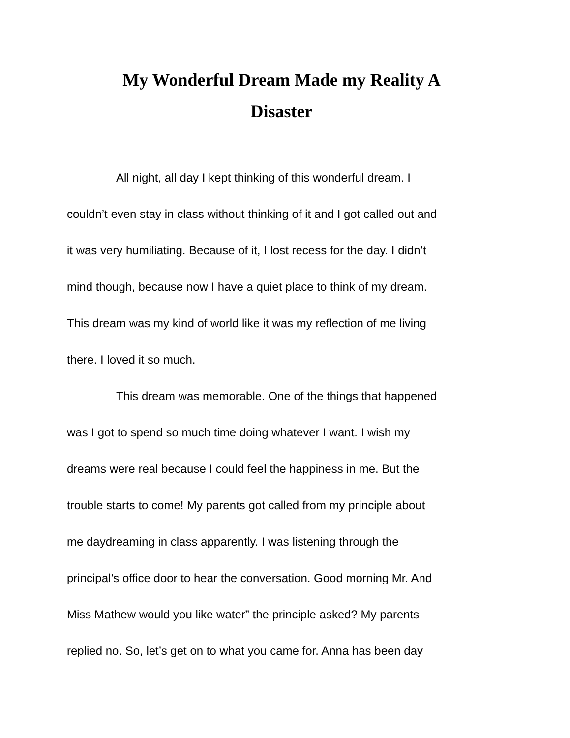My Wonderful Dream Made my Reality A
Disaster
All night, all day I kept thinking of this wonderful dream. I
couldn’t even stay in class without thinking of it and I got called out and
it was very humiliating. Because of it, I lost recess for the day. I didn’t
mind though, because now I have a quiet place to think of my dream.
This dream was my kind of world like it was my reflection of me living
there. I loved it so much.
This dream was memorable. One of the things that happened
was I got to spend so much time doing whatever I want. I wish my
dreams were real because I could feel the happiness in me. But the
trouble starts to come! My parents got called from my principle about
me daydreaming in class apparently. I was listening through the
principal’s office door to hear the conversation. Good morning Mr. And
Miss Mathew would you like water” the principle asked? My parents
replied no. So, let’s get on to what you came for. Anna has been day